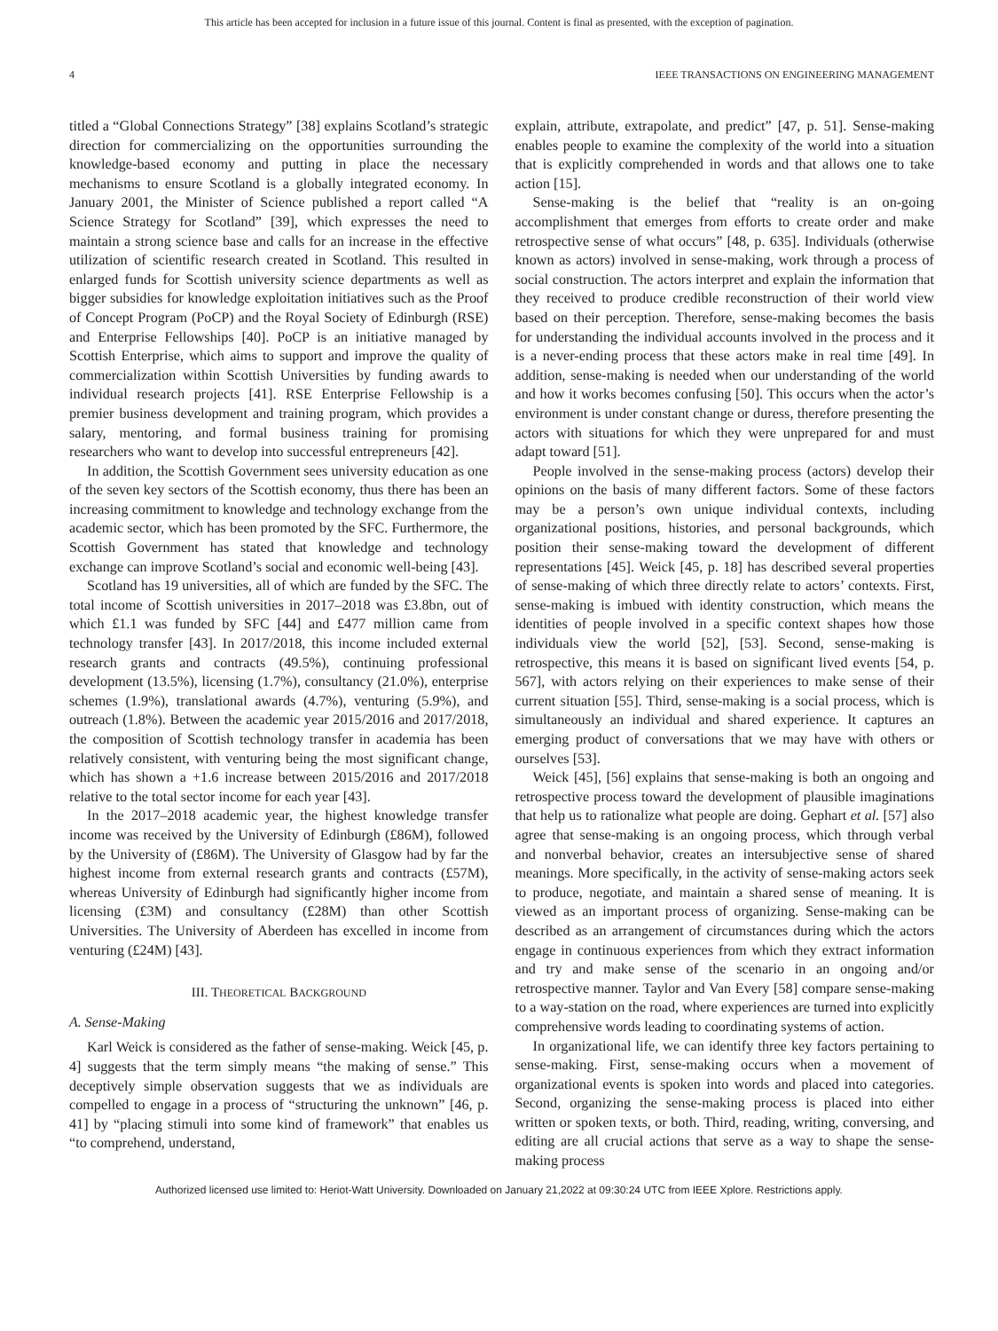This article has been accepted for inclusion in a future issue of this journal. Content is final as presented, with the exception of pagination.
4 IEEE TRANSACTIONS ON ENGINEERING MANAGEMENT
titled a “Global Connections Strategy” [38] explains Scotland’s strategic direction for commercializing on the opportunities surrounding the knowledge-based economy and putting in place the necessary mechanisms to ensure Scotland is a globally integrated economy. In January 2001, the Minister of Science published a report called “A Science Strategy for Scotland” [39], which expresses the need to maintain a strong science base and calls for an increase in the effective utilization of scientific research created in Scotland. This resulted in enlarged funds for Scottish university science departments as well as bigger subsidies for knowledge exploitation initiatives such as the Proof of Concept Program (PoCP) and the Royal Society of Edinburgh (RSE) and Enterprise Fellowships [40]. PoCP is an initiative managed by Scottish Enterprise, which aims to support and improve the quality of commercialization within Scottish Universities by funding awards to individual research projects [41]. RSE Enterprise Fellowship is a premier business development and training program, which provides a salary, mentoring, and formal business training for promising researchers who want to develop into successful entrepreneurs [42].
In addition, the Scottish Government sees university education as one of the seven key sectors of the Scottish economy, thus there has been an increasing commitment to knowledge and technology exchange from the academic sector, which has been promoted by the SFC. Furthermore, the Scottish Government has stated that knowledge and technology exchange can improve Scotland’s social and economic well-being [43].
Scotland has 19 universities, all of which are funded by the SFC. The total income of Scottish universities in 2017–2018 was £3.8bn, out of which £1.1 was funded by SFC [44] and £477 million came from technology transfer [43]. In 2017/2018, this income included external research grants and contracts (49.5%), continuing professional development (13.5%), licensing (1.7%), consultancy (21.0%), enterprise schemes (1.9%), translational awards (4.7%), venturing (5.9%), and outreach (1.8%). Between the academic year 2015/2016 and 2017/2018, the composition of Scottish technology transfer in academia has been relatively consistent, with venturing being the most significant change, which has shown a +1.6 increase between 2015/2016 and 2017/2018 relative to the total sector income for each year [43].
In the 2017–2018 academic year, the highest knowledge transfer income was received by the University of Edinburgh (£86M), followed by the University of (£86M). The University of Glasgow had by far the highest income from external research grants and contracts (£57M), whereas University of Edinburgh had significantly higher income from licensing (£3M) and consultancy (£28M) than other Scottish Universities. The University of Aberdeen has excelled in income from venturing (£24M) [43].
III. THEORETICAL BACKGROUND
A. Sense-Making
Karl Weick is considered as the father of sense-making. Weick [45, p. 4] suggests that the term simply means “the making of sense.” This deceptively simple observation suggests that we as individuals are compelled to engage in a process of “structuring the unknown” [46, p. 41] by “placing stimuli into some kind of framework” that enables us “to comprehend, understand,
explain, attribute, extrapolate, and predict” [47, p. 51]. Sense-making enables people to examine the complexity of the world into a situation that is explicitly comprehended in words and that allows one to take action [15].
Sense-making is the belief that “reality is an on-going accomplishment that emerges from efforts to create order and make retrospective sense of what occurs” [48, p. 635]. Individuals (otherwise known as actors) involved in sense-making, work through a process of social construction. The actors interpret and explain the information that they received to produce credible reconstruction of their world view based on their perception. Therefore, sense-making becomes the basis for understanding the individual accounts involved in the process and it is a never-ending process that these actors make in real time [49]. In addition, sense-making is needed when our understanding of the world and how it works becomes confusing [50]. This occurs when the actor’s environment is under constant change or duress, therefore presenting the actors with situations for which they were unprepared for and must adapt toward [51].
People involved in the sense-making process (actors) develop their opinions on the basis of many different factors. Some of these factors may be a person’s own unique individual contexts, including organizational positions, histories, and personal backgrounds, which position their sense-making toward the development of different representations [45]. Weick [45, p. 18] has described several properties of sense-making of which three directly relate to actors’ contexts. First, sense-making is imbued with identity construction, which means the identities of people involved in a specific context shapes how those individuals view the world [52], [53]. Second, sense-making is retrospective, this means it is based on significant lived events [54, p. 567], with actors relying on their experiences to make sense of their current situation [55]. Third, sense-making is a social process, which is simultaneously an individual and shared experience. It captures an emerging product of conversations that we may have with others or ourselves [53].
Weick [45], [56] explains that sense-making is both an ongoing and retrospective process toward the development of plausible imaginations that help us to rationalize what people are doing. Gephart et al. [57] also agree that sense-making is an ongoing process, which through verbal and nonverbal behavior, creates an intersubjective sense of shared meanings. More specifically, in the activity of sense-making actors seek to produce, negotiate, and maintain a shared sense of meaning. It is viewed as an important process of organizing. Sense-making can be described as an arrangement of circumstances during which the actors engage in continuous experiences from which they extract information and try and make sense of the scenario in an ongoing and/or retrospective manner. Taylor and Van Every [58] compare sense-making to a way-station on the road, where experiences are turned into explicitly comprehensive words leading to coordinating systems of action.
In organizational life, we can identify three key factors pertaining to sense-making. First, sense-making occurs when a movement of organizational events is spoken into words and placed into categories. Second, organizing the sense-making process is placed into either written or spoken texts, or both. Third, reading, writing, conversing, and editing are all crucial actions that serve as a way to shape the sense-making process
Authorized licensed use limited to: Heriot-Watt University. Downloaded on January 21,2022 at 09:30:24 UTC from IEEE Xplore. Restrictions apply.